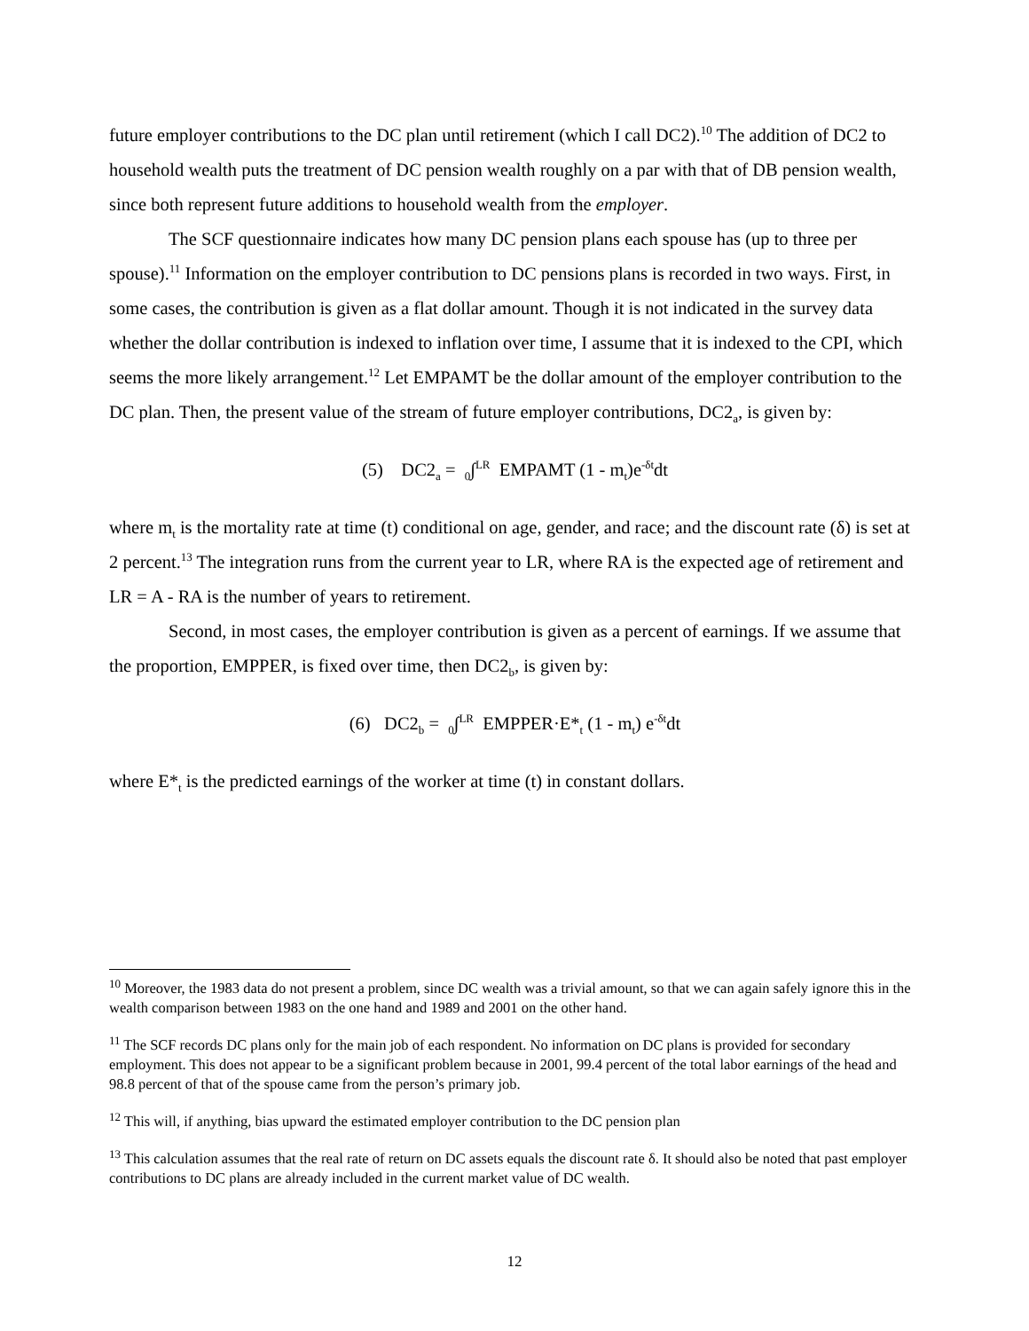future employer contributions to the DC plan until retirement (which I call DC2).<sup>10</sup> The addition of DC2 to household wealth puts the treatment of DC pension wealth roughly on a par with that of DB pension wealth, since both represent future additions to household wealth from the employer.
The SCF questionnaire indicates how many DC pension plans each spouse has (up to three per spouse).<sup>11</sup> Information on the employer contribution to DC pensions plans is recorded in two ways. First, in some cases, the contribution is given as a flat dollar amount. Though it is not indicated in the survey data whether the dollar contribution is indexed to inflation over time, I assume that it is indexed to the CPI, which seems the more likely arrangement.<sup>12</sup> Let EMPAMT be the dollar amount of the employer contribution to the DC plan. Then, the present value of the stream of future employer contributions, DC2<sub>a</sub>, is given by:
(5) DC2<sub>a</sub> = <sub>0</sub>∫<sup>LR</sup> EMPAMT (1 - m<sub>t</sub>)e<sup>-δt</sup>dt
where m<sub>t</sub> is the mortality rate at time (t) conditional on age, gender, and race; and the discount rate (δ) is set at 2 percent.<sup>13</sup> The integration runs from the current year to LR, where RA is the expected age of retirement and LR = A - RA is the number of years to retirement.
Second, in most cases, the employer contribution is given as a percent of earnings. If we assume that the proportion, EMPPER, is fixed over time, then DC2<sub>b</sub>, is given by:
(6) DC2<sub>b</sub> = <sub>0</sub>∫<sup>LR</sup> EMPPER·E*<sub>t</sub> (1 - m<sub>t</sub>) e<sup>-δt</sup>dt
where E*<sub>t</sub> is the predicted earnings of the worker at time (t) in constant dollars.
<sup>10</sup> Moreover, the 1983 data do not present a problem, since DC wealth was a trivial amount, so that we can again safely ignore this in the wealth comparison between 1983 on the one hand and 1989 and 2001 on the other hand.
<sup>11</sup> The SCF records DC plans only for the main job of each respondent. No information on DC plans is provided for secondary employment. This does not appear to be a significant problem because in 2001, 99.4 percent of the total labor earnings of the head and 98.8 percent of that of the spouse came from the person’s primary job.
<sup>12</sup> This will, if anything, bias upward the estimated employer contribution to the DC pension plan
<sup>13</sup> This calculation assumes that the real rate of return on DC assets equals the discount rate δ. It should also be noted that past employer contributions to DC plans are already included in the current market value of DC wealth.
12